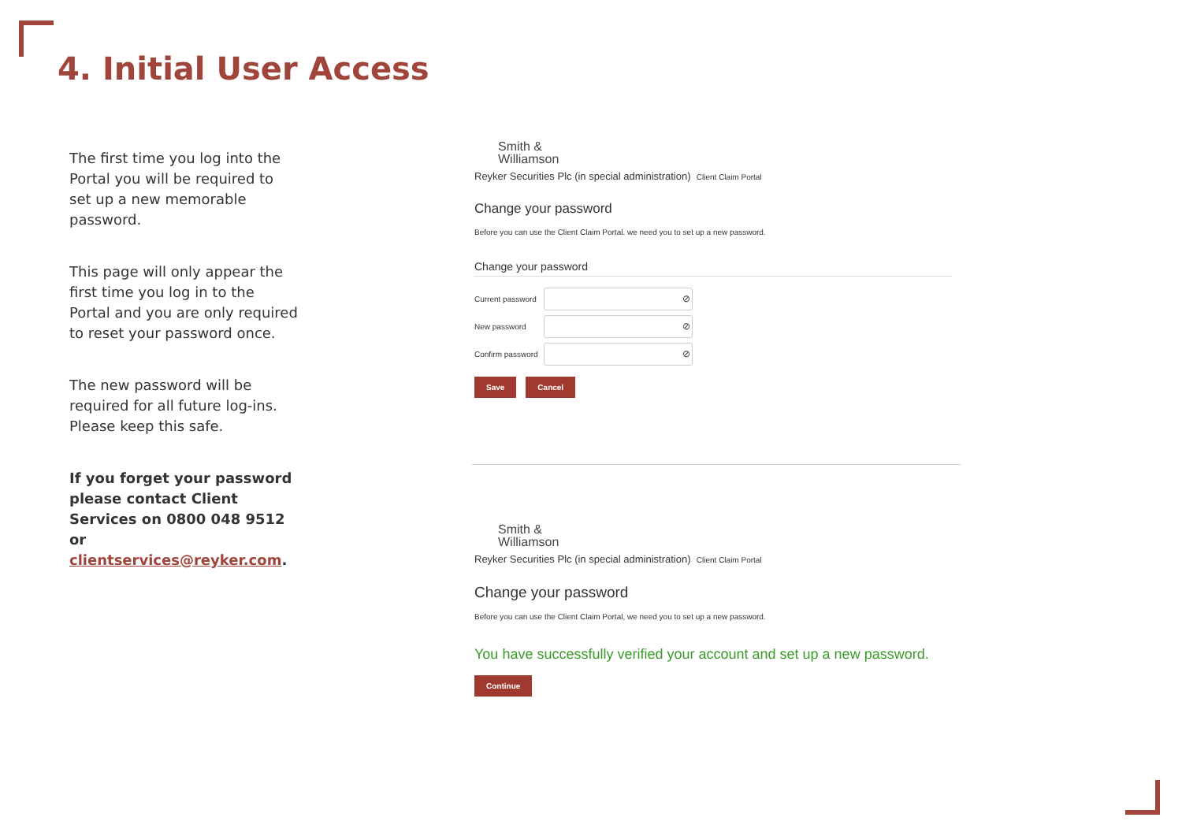4. Initial User Access
The first time you log into the Portal you will be required to set up a new memorable password.
This page will only appear the first time you log in to the Portal and you are only required to reset your password once.
The new password will be required for all future log-ins. Please keep this safe.
If you forget your password please contact Client Services on 0800 048 9512 or clientservices@reyker.com.
Smith &
Williamson
Reyker Securities Plc (in special administration) Client Claim Portal
Change your password
Before you can use the Client Claim Portal. we need you to set up a new password.
Change your password
Current password
⊘
New password
⊘
Confirm password
⊘
Save Cancel
Smith &
Williamson
Reyker Securities Plc (in special administration) Client Claim Portal
Change your password
Before you can use the Client Claim Portal, we need you to set up a new password.
You have successfully verified your account and set up a new password.
Continue